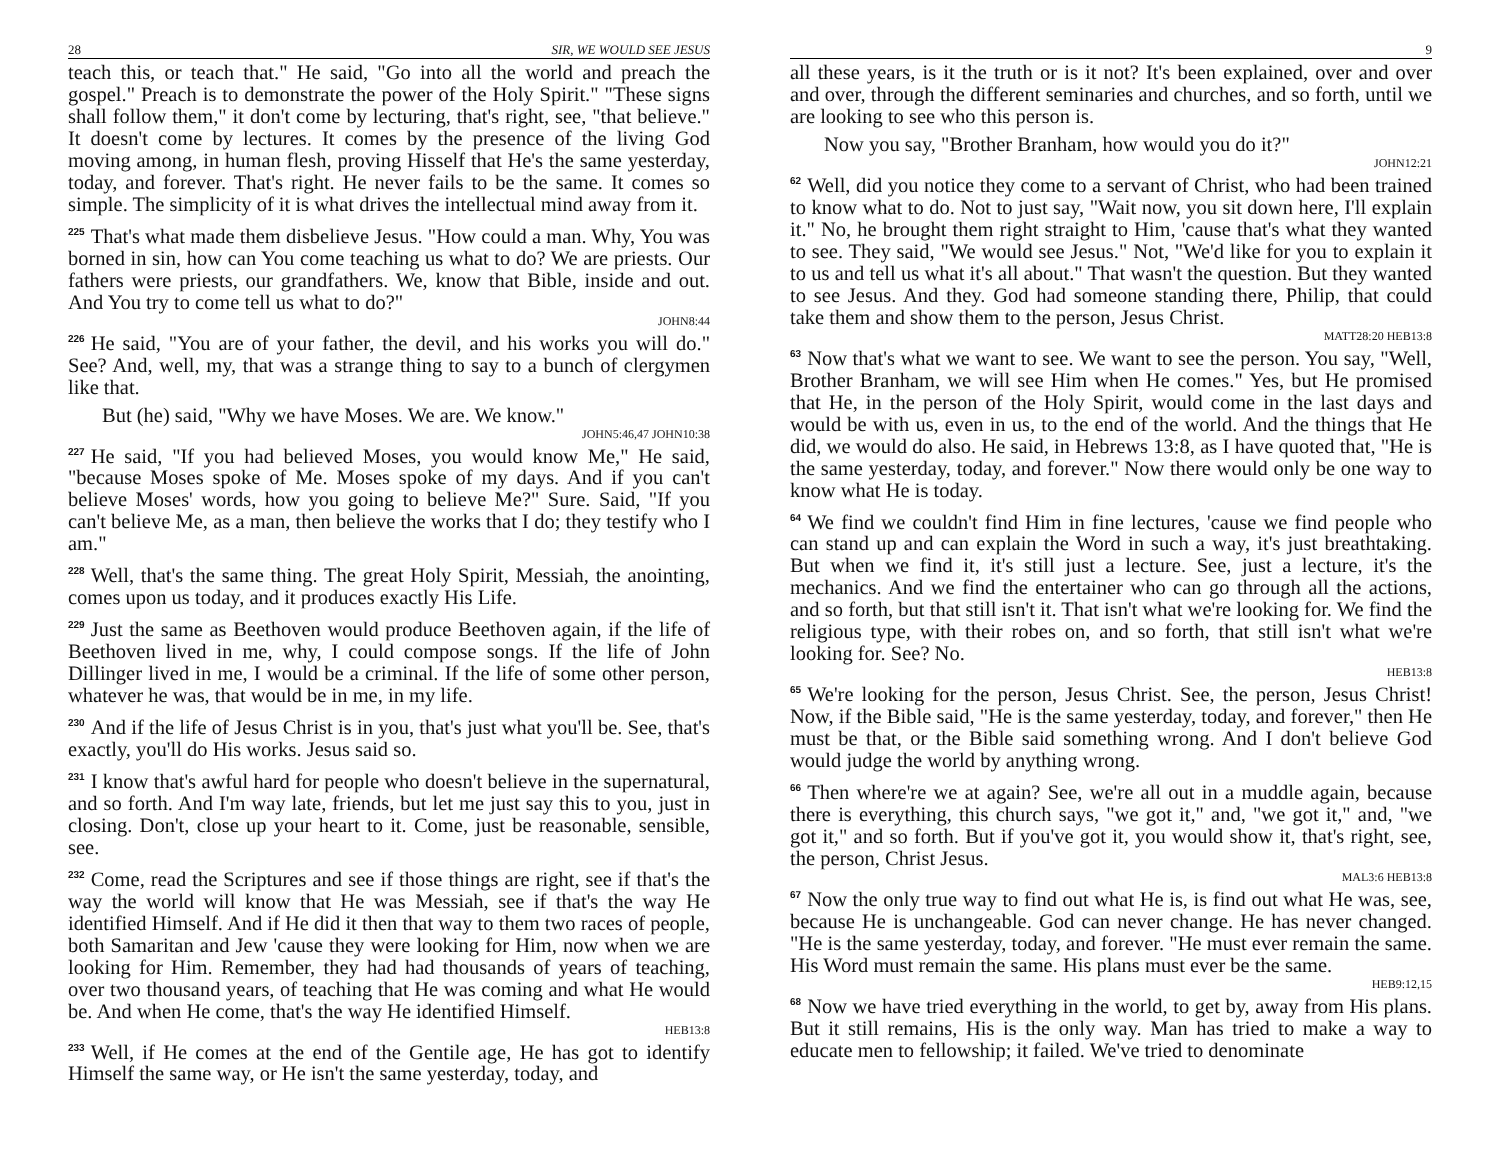28 SIR, WE WOULD SEE JESUS
teach this, or teach that." He said, "Go into all the world and preach the gospel." Preach is to demonstrate the power of the Holy Spirit." "These signs shall follow them," it don't come by lecturing, that's right, see, "that believe." It doesn't come by lectures. It comes by the presence of the living God moving among, in human flesh, proving Hisself that He's the same yesterday, today, and forever. That's right. He never fails to be the same. It comes so simple. The simplicity of it is what drives the intellectual mind away from it.
<sup>225</sup> That's what made them disbelieve Jesus. "How could a man. Why, You was borned in sin, how can You come teaching us what to do? We are priests. Our fathers were priests, our grandfathers. We, know that Bible, inside and out. And You try to come tell us what to do?"
JOHN8:44
<sup>226</sup>He said, "You are of your father, the devil, and his works you will do." See? And, well, my, that was a strange thing to say to a bunch of clergymen like that.
But (he) said, "Why we have Moses. We are. We know."
JOHN5:46,47 JOHN10:38
<sup>227</sup>He said, "If you had believed Moses, you would know Me," He said, "because Moses spoke of Me. Moses spoke of my days. And if you can't believe Moses' words, how you going to believe Me?" Sure. Said, "If you can't believe Me, as a man, then believe the works that I do; they testify who I am."
<sup>228</sup> Well, that's the same thing. The great Holy Spirit, Messiah, the anointing, comes upon us today, and it produces exactly His Life.
<sup>229</sup> Just the same as Beethoven would produce Beethoven again, if the life of Beethoven lived in me, why, I could compose songs. If the life of John Dillinger lived in me, I would be a criminal. If the life of some other person, whatever he was, that would be in me, in my life.
<sup>230</sup> And if the life of Jesus Christ is in you, that's just what you'll be. See, that's exactly, you'll do His works. Jesus said so.
<sup>231</sup>I know that's awful hard for people who doesn't believe in the supernatural, and so forth. And I'm way late, friends, but let me just say this to you, just in closing. Don't, close up your heart to it. Come, just be reasonable, sensible, see.
<sup>232</sup> Come, read the Scriptures and see if those things are right, see if that's the way the world will know that He was Messiah, see if that's the way He identified Himself. And if He did it then that way to them two races of people, both Samaritan and Jew 'cause they were looking for Him, now when we are looking for Him. Remember, they had had thousands of years of teaching, over two thousand years, of teaching that He was coming and what He would be. And when He come, that's the way He identified Himself.
HEB13:8
<sup>233</sup> Well, if He comes at the end of the Gentile age, He has got to identify Himself the same way, or He isn't the same yesterday, today, and
9
all these years, is it the truth or is it not? It's been explained, over and over and over, through the different seminaries and churches, and so forth, until we are looking to see who this person is.
Now you say, "Brother Branham, how would you do it?"
JOHN12:21
<sup>62</sup> Well, did you notice they come to a servant of Christ, who had been trained to know what to do. Not to just say, "Wait now, you sit down here, I'll explain it." No, he brought them right straight to Him, 'cause that's what they wanted to see. They said, "We would see Jesus." Not, "We'd like for you to explain it to us and tell us what it's all about." That wasn't the question. But they wanted to see Jesus. And they. God had someone standing there, Philip, that could take them and show them to the person, Jesus Christ.
MATT28:20 HEB13:8
<sup>63</sup> Now that's what we want to see. We want to see the person. You say, "Well, Brother Branham, we will see Him when He comes." Yes, but He promised that He, in the person of the Holy Spirit, would come in the last days and would be with us, even in us, to the end of the world. And the things that He did, we would do also. He said, in Hebrews 13:8, as I have quoted that, "He is the same yesterday, today, and forever." Now there would only be one way to know what He is today.
<sup>64</sup> We find we couldn't find Him in fine lectures, 'cause we find people who can stand up and can explain the Word in such a way, it's just breathtaking. But when we find it, it's still just a lecture. See, just a lecture, it's the mechanics. And we find the entertainer who can go through all the actions, and so forth, but that still isn't it. That isn't what we're looking for. We find the religious type, with their robes on, and so forth, that still isn't what we're looking for. See? No.
HEB13:8
<sup>65</sup> We're looking for the person, Jesus Christ. See, the person, Jesus Christ! Now, if the Bible said, "He is the same yesterday, today, and forever," then He must be that, or the Bible said something wrong. And I don't believe God would judge the world by anything wrong.
<sup>66</sup> Then where're we at again? See, we're all out in a muddle again, because there is everything, this church says, "we got it," and, "we got it," and, "we got it," and so forth. But if you've got it, you would show it, that's right, see, the person, Christ Jesus.
MAL3:6 HEB13:8
<sup>67</sup> Now the only true way to find out what He is, is find out what He was, see, because He is unchangeable. God can never change. He has never changed. "He is the same yesterday, today, and forever. "He must ever remain the same. His Word must remain the same. His plans must ever be the same.
HEB9:12,15
<sup>68</sup> Now we have tried everything in the world, to get by, away from His plans. But it still remains, His is the only way. Man has tried to make a way to educate men to fellowship; it failed. We've tried to denominate